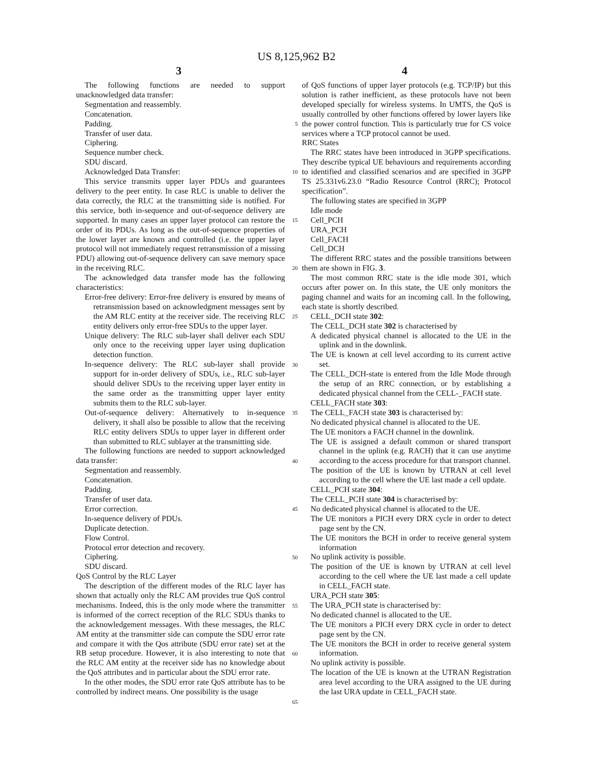US 8,125,962 B2
3 4
The following functions are needed to support unacknowledged data transfer:
Segmentation and reassembly.
Concatenation.
Padding.
Transfer of user data.
Ciphering.
Sequence number check.
SDU discard.
Acknowledged Data Transfer:
This service transmits upper layer PDUs and guarantees delivery to the peer entity. In case RLC is unable to deliver the data correctly, the RLC at the transmitting side is notified. For this service, both in-sequence and out-of-sequence delivery are supported. In many cases an upper layer protocol can restore the order of its PDUs. As long as the out-of-sequence properties of the lower layer are known and controlled (i.e. the upper layer protocol will not immediately request retransmission of a missing PDU) allowing out-of-sequence delivery can save memory space in the receiving RLC.
The acknowledged data transfer mode has the following characteristics:
Error-free delivery: Error-free delivery is ensured by means of retransmission based on acknowledgment messages sent by the AM RLC entity at the receiver side. The receiving RLC entity delivers only error-free SDUs to the upper layer.
Unique delivery: The RLC sub-layer shall deliver each SDU only once to the receiving upper layer using duplication detection function.
In-sequence delivery: The RLC sub-layer shall provide support for in-order delivery of SDUs, i.e., RLC sub-layer should deliver SDUs to the receiving upper layer entity in the same order as the transmitting upper layer entity submits them to the RLC sub-layer.
Out-of-sequence delivery: Alternatively to in-sequence delivery, it shall also be possible to allow that the receiving RLC entity delivers SDUs to upper layer in different order than submitted to RLC sublayer at the transmitting side.
The following functions are needed to support acknowledged data transfer:
Segmentation and reassembly.
Concatenation.
Padding.
Transfer of user data.
Error correction.
In-sequence delivery of PDUs.
Duplicate detection.
Flow Control.
Protocol error detection and recovery.
Ciphering.
SDU discard.
QoS Control by the RLC Layer
The description of the different modes of the RLC layer has shown that actually only the RLC AM provides true QoS control mechanisms. Indeed, this is the only mode where the transmitter is informed of the correct reception of the RLC SDUs thanks to the acknowledgement messages. With these messages, the RLC AM entity at the transmitter side can compute the SDU error rate and compare it with the Qos attribute (SDU error rate) set at the RB setup procedure. However, it is also interesting to note that the RLC AM entity at the receiver side has no knowledge about the QoS attributes and in particular about the SDU error rate.
In the other modes, the SDU error rate QoS attribute has to be controlled by indirect means. One possibility is the usage
5
10
15
20
25
30
35
40
45
50
55
60
65
of QoS functions of upper layer protocols (e.g. TCP/IP) but this solution is rather inefficient, as these protocols have not been developed specially for wireless systems. In UMTS, the QoS is usually controlled by other functions offered by lower layers like the power control function. This is particularly true for CS voice services where a TCP protocol cannot be used.
RRC States
The RRC states have been introduced in 3GPP specifications. They describe typical UE behaviours and requirements according to identified and classified scenarios and are specified in 3GPP TS 25.331v6.23.0 “Radio Resource Control (RRC); Protocol specification”.
The following states are specified in 3GPP
Idle mode
Cell_PCH
URA_PCH
Cell_FACH
Cell_DCH
The different RRC states and the possible transitions between them are shown in FIG. 3.
The most common RRC state is the idle mode 301, which occurs after power on. In this state, the UE only monitors the paging channel and waits for an incoming call. In the following, each state is shortly described.
CELL_DCH state 302:
The CELL_DCH state 302 is characterised by
A dedicated physical channel is allocated to the UE in the uplink and in the downlink.
The UE is known at cell level according to its current active set.
The CELL_DCH-state is entered from the Idle Mode through the setup of an RRC connection, or by establishing a dedicated physical channel from the CELL-_FACH state.
CELL_FACH state 303:
The CELL_FACH state 303 is characterised by:
No dedicated physical channel is allocated to the UE.
The UE monitors a FACH channel in the downlink.
The UE is assigned a default common or shared transport channel in the uplink (e.g. RACH) that it can use anytime according to the access procedure for that transport channel.
The position of the UE is known by UTRAN at cell level according to the cell where the UE last made a cell update.
CELL_PCH state 304:
The CELL_PCH state 304 is characterised by:
No dedicated physical channel is allocated to the UE.
The UE monitors a PICH every DRX cycle in order to detect page sent by the CN.
The UE monitors the BCH in order to receive general system information
No uplink activity is possible.
The position of the UE is known by UTRAN at cell level according to the cell where the UE last made a cell update in CELL_FACH state.
URA_PCH state 305:
The URA_PCH state is characterised by:
No dedicated channel is allocated to the UE.
The UE monitors a PICH every DRX cycle in order to detect page sent by the CN.
The UE monitors the BCH in order to receive general system information.
No uplink activity is possible.
The location of the UE is known at the UTRAN Registration area level according to the URA assigned to the UE during the last URA update in CELL_FACH state.